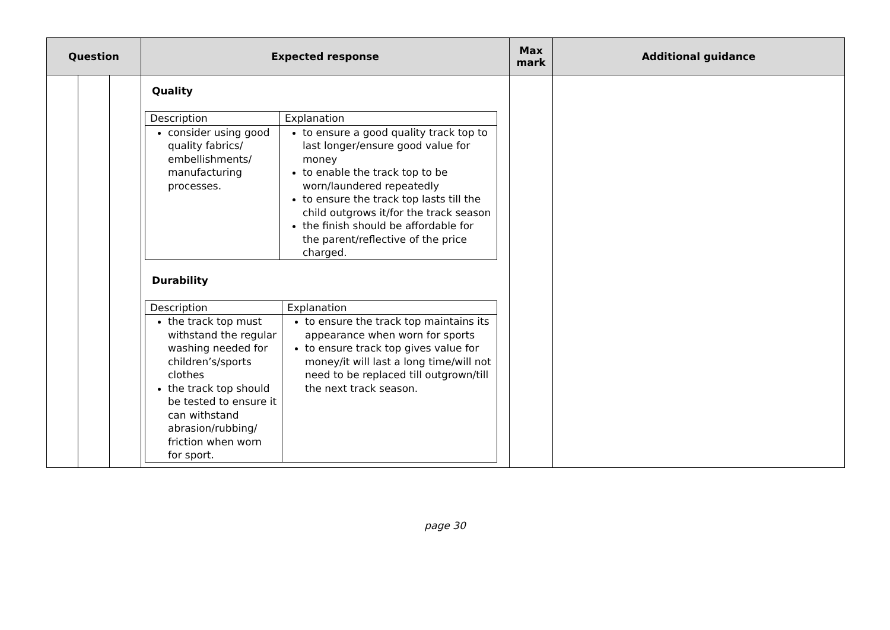| Question | | | Expected response | Max mark | Additional guidance |
| --- | --- | --- | --- | --- | --- |
| | | | Quality / Description / Explanation / / consider using good quality fabrics/ embellishments/ manufacturing processes. / to ensure a good quality track top to last longer/ensure good value for money to enable the track top to be worn/laundered repeatedly to ensure the track top lasts till the child outgrows it/for the track season the finish should be affordable for the parent/reflective of the price charged. / Durability / Description / Explanation / / the track top must withstand the regular washing needed for children’s/sports clothes the track top should be tested to ensure it can withstand abrasion/rubbing/ friction when worn for sport. / to ensure the track top maintains its appearance when worn for sports to ensure track top gives value for money/it will last a long time/will not need to be replaced till outgrown/till the next track season. / | | |
page 30